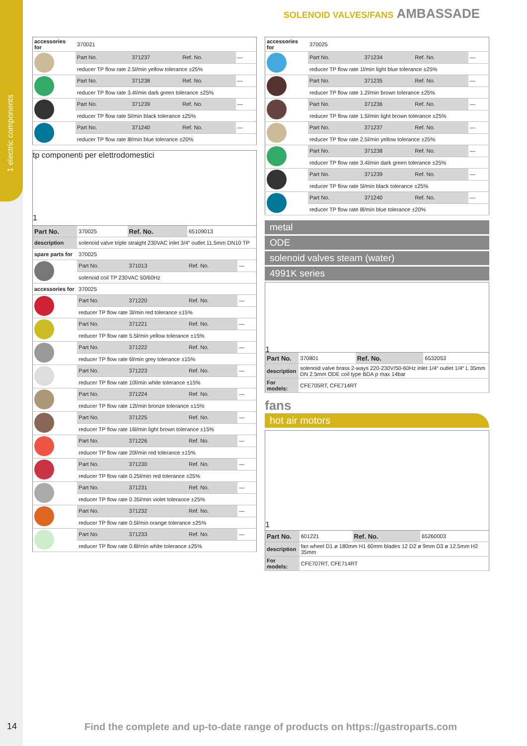1 electric components
SOLENOID VALVES/FANS AMBASSADE
| accessories for | 370021 | | | |
| | Part No. | 371237 | Ref. No. | — |
| | reducer TP flow rate 2.5l/min yellow tolerance ±25% | | | |
| | Part No. | 371238 | Ref. No. | — |
| | reducer TP flow rate 3.4l/min dark green tolerance ±25% | | | |
| | Part No. | 371239 | Ref. No. | — |
| | reducer TP flow rate 5l/min black tolerance ±25% | | | |
| | Part No. | 371240 | Ref. No. | — |
| | reducer TP flow rate 8l/min blue tolerance ±20% | | | |
tp componenti per elettrodomestici
1
| Part No. | 370025 | Ref. No. | 65109013 | |
| description | solenoid valve triple straight 230VAC inlet 3/4“ outlet 11.5mm DN10 TP | | | |
| spare parts for | 370025 | | | |
| | Part No. | 371013 | Ref. No. | — |
| | solenoid coil TP 230VAC 50/60Hz | | | |
| accessories for | 370025 | | | |
| | Part No. | 371220 | Ref. No. | — |
| | reducer TP flow rate 3l/min red tolerance ±15% | | | |
| | Part No. | 371221 | Ref. No. | — |
| | reducer TP flow rate 5.5l/min yellow tolerance ±15% | | | |
| | Part No. | 371222 | Ref. No. | — |
| | reducer TP flow rate 6l/min grey tolerance ±15% | | | |
| | Part No. | 371223 | Ref. No. | — |
| | reducer TP flow rate 10l/min white tolerance ±15% | | | |
| | Part No. | 371224 | Ref. No. | — |
| | reducer TP flow rate 12l/min bronze tolerance ±15% | | | |
| | Part No. | 371225 | Ref. No. | — |
| | reducer TP flow rate 16l/min light brown tolerance ±15% | | | |
| | Part No. | 371226 | Ref. No. | — |
| | reducer TP flow rate 20l/min red tolerance ±15% | | | |
| | Part No. | 371230 | Ref. No. | — |
| | reducer TP flow rate 0.25l/min red tolerance ±25% | | | |
| | Part No. | 371231 | Ref. No. | — |
| | reducer TP flow rate 0.35l/min violet tolerance ±25% | | | |
| | Part No. | 371232 | Ref. No. | — |
| | reducer TP flow rate 0.5l/min orange tolerance ±25% | | | |
| | Part No. | 371233 | Ref. No. | — |
| | reducer TP flow rate 0.8l/min white tolerance ±25% | | | |
| accessories for | 370025 | | | |
| | Part No. | 371234 | Ref. No. | — |
| | reducer TP flow rate 1l/min light blue tolerance ±25% | | | |
| | Part No. | 371235 | Ref. No. | — |
| | reducer TP flow rate 1.2l/min brown tolerance ±25% | | | |
| | Part No. | 371236 | Ref. No. | — |
| | reducer TP flow rate 1.5l/min light brown tolerance ±25% | | | |
| | Part No. | 371237 | Ref. No. | — |
| | reducer TP flow rate 2.5l/min yellow tolerance ±25% | | | |
| | Part No. | 371238 | Ref. No. | — |
| | reducer TP flow rate 3.4l/min dark green tolerance ±25% | | | |
| | Part No. | 371239 | Ref. No. | — |
| | reducer TP flow rate 5l/min black tolerance ±25% | | | |
| | Part No. | 371240 | Ref. No. | — |
| | reducer TP flow rate 8l/min blue tolerance ±20% | | | |
metal
ODE
solenoid valves steam (water)
4991K series
1
| Part No. | 370801 | Ref. No. | 6532053 |
| description | solenoid valve brass 2-ways 220-230V/50-60Hz inlet 1/4“ outlet 1/4“ L 35mm DN 2.5mm ODE coil type BDA p max 14bar | | |
| For models: | CFE705RT, CFE714RT | | |
fans
hot air motors
1
| Part No. | 601221 | Ref. No. | 65260003 |
| description | fan wheel D1 ø 180mm H1 60mm blades 12 D2 ø 9mm D3 ø 12.5mm H2 35mm | | |
| For models: | CFE707RT, CFE714RT | | |
14
Find the complete and up-to-date range of products on https://gastroparts.com